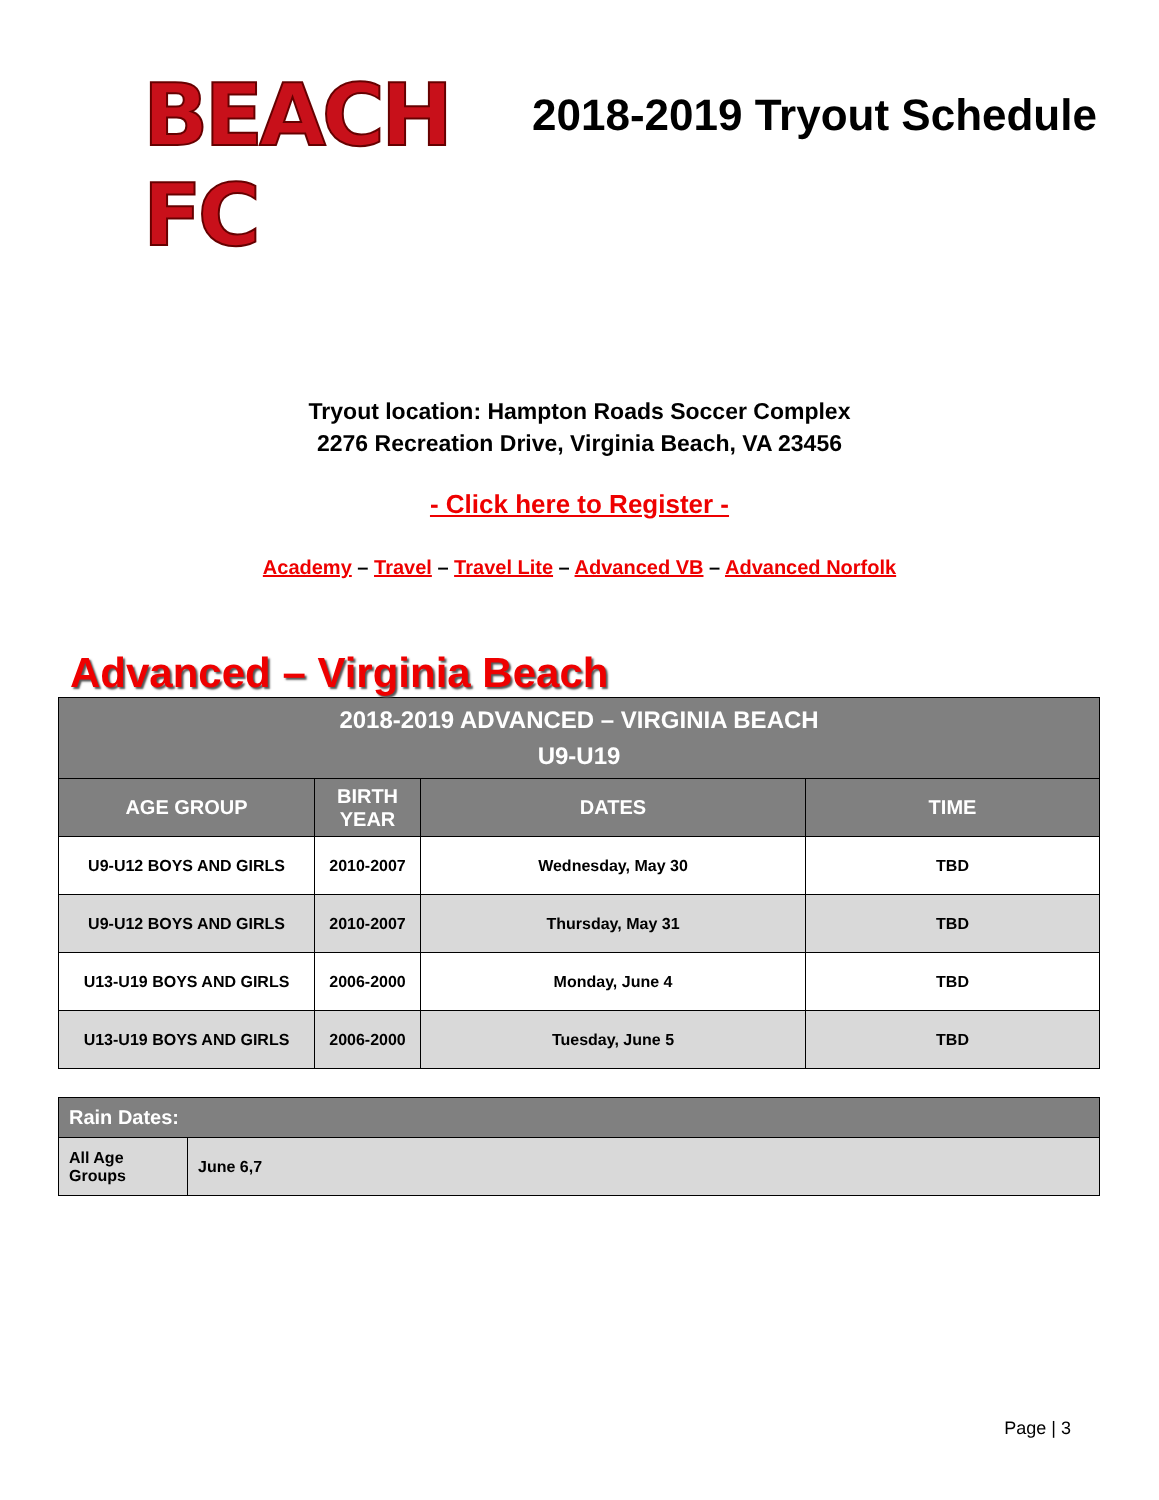BEACH FC
2018-2019 Tryout Schedule
Tryout location: Hampton Roads Soccer Complex
2276 Recreation Drive, Virginia Beach, VA 23456
- Click here to Register -
Academy – Travel – Travel Lite – Advanced VB – Advanced Norfolk
Advanced – Virginia Beach
| 2018-2019 ADVANCED – VIRGINIA BEACH U9-U19 | | | |
| --- | --- | --- | --- |
| AGE GROUP | BIRTH YEAR | DATES | TIME |
| U9-U12 BOYS AND GIRLS | 2010-2007 | Wednesday, May 30 | TBD |
| U9-U12 BOYS AND GIRLS | 2010-2007 | Thursday, May 31 | TBD |
| U13-U19 BOYS AND GIRLS | 2006-2000 | Monday, June 4 | TBD |
| U13-U19 BOYS AND GIRLS | 2006-2000 | Tuesday, June 5 | TBD |
| Rain Dates: | |
| --- | --- |
| All Age Groups | June 6,7 |
Page | 3